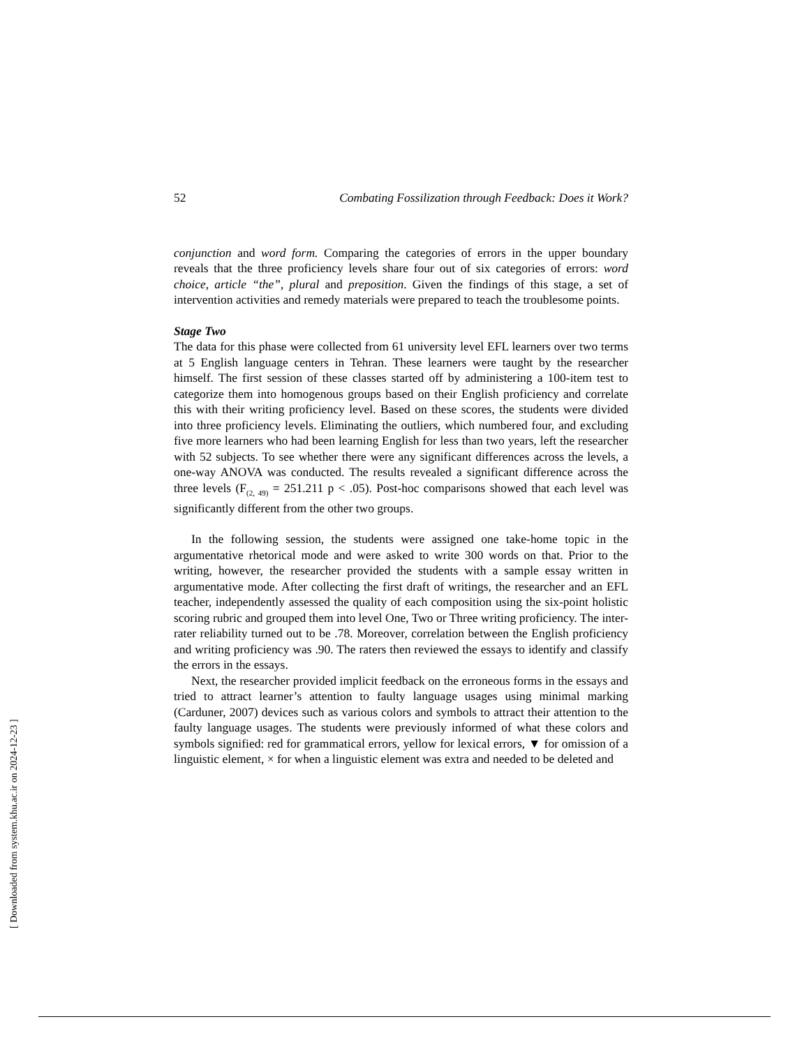52 Combating Fossilization through Feedback: Does it Work?
conjunction and word form. Comparing the categories of errors in the upper boundary reveals that the three proficiency levels share four out of six categories of errors: word choice, article “the”, plural and preposition. Given the findings of this stage, a set of intervention activities and remedy materials were prepared to teach the troublesome points.
Stage Two
The data for this phase were collected from 61 university level EFL learners over two terms at 5 English language centers in Tehran. These learners were taught by the researcher himself. The first session of these classes started off by administering a 100-item test to categorize them into homogenous groups based on their English proficiency and correlate this with their writing proficiency level. Based on these scores, the students were divided into three proficiency levels. Eliminating the outliers, which numbered four, and excluding five more learners who had been learning English for less than two years, left the researcher with 52 subjects. To see whether there were any significant differences across the levels, a one-way ANOVA was conducted. The results revealed a significant difference across the three levels (F<sub>(2, 49)</sub> = 251.211 p < .05). Post-hoc comparisons showed that each level was significantly different from the other two groups.
In the following session, the students were assigned one take-home topic in the argumentative rhetorical mode and were asked to write 300 words on that. Prior to the writing, however, the researcher provided the students with a sample essay written in argumentative mode. After collecting the first draft of writings, the researcher and an EFL teacher, independently assessed the quality of each composition using the six-point holistic scoring rubric and grouped them into level One, Two or Three writing proficiency. The inter-rater reliability turned out to be .78. Moreover, correlation between the English proficiency and writing proficiency was .90. The raters then reviewed the essays to identify and classify the errors in the essays.
Next, the researcher provided implicit feedback on the erroneous forms in the essays and tried to attract learner’s attention to faulty language usages using minimal marking (Carduner, 2007) devices such as various colors and symbols to attract their attention to the faulty language usages. The students were previously informed of what these colors and symbols signified: red for grammatical errors, yellow for lexical errors, ▼ for omission of a linguistic element, × for when a linguistic element was extra and needed to be deleted and
[ Downloaded from system.khu.ac.ir on 2024-12-23 ]